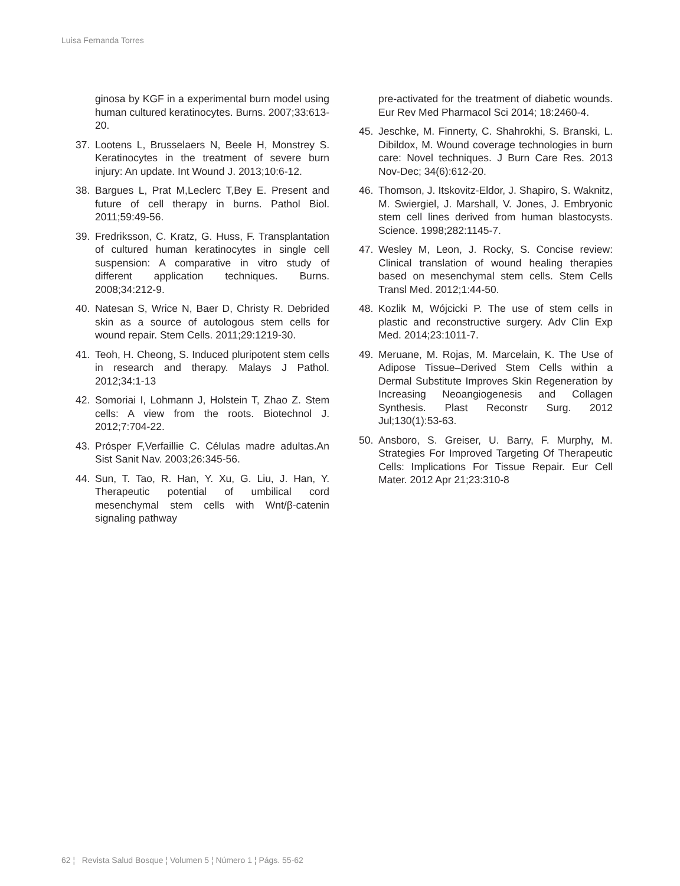Luisa Fernanda Torres
ginosa by KGF in a experimental burn model using human cultured keratinocytes. Burns. 2007;33:613-20.
37. Lootens L, Brusselaers N, Beele H, Monstrey S. Keratinocytes in the treatment of severe burn injury: An update. Int Wound J. 2013;10:6-12.
38. Bargues L, Prat M,Leclerc T,Bey E. Present and future of cell therapy in burns. Pathol Biol. 2011;59:49-56.
39. Fredriksson, C. Kratz, G. Huss, F. Transplantation of cultured human keratinocytes in single cell suspension: A comparative in vitro study of different application techniques. Burns. 2008;34:212-9.
40. Natesan S, Wrice N, Baer D, Christy R. Debrided skin as a source of autologous stem cells for wound repair. Stem Cells. 2011;29:1219-30.
41. Teoh, H. Cheong, S. Induced pluripotent stem cells in research and therapy. Malays J Pathol. 2012;34:1-13
42. Somoriai I, Lohmann J, Holstein T, Zhao Z. Stem cells: A view from the roots. Biotechnol J. 2012;7:704-22.
43. Prósper F,Verfaillie C. Células madre adultas.An Sist Sanit Nav. 2003;26:345-56.
44. Sun, T. Tao, R. Han, Y. Xu, G. Liu, J. Han, Y. Therapeutic potential of umbilical cord mesenchymal stem cells with Wnt/β-catenin signaling pathway
pre-activated for the treatment of diabetic wounds. Eur Rev Med Pharmacol Sci 2014; 18:2460-4.
45. Jeschke, M. Finnerty, C. Shahrokhi, S. Branski, L. Dibildox, M. Wound coverage technologies in burn care: Novel techniques. J Burn Care Res. 2013 Nov-Dec; 34(6):612-20.
46. Thomson, J. Itskovitz-Eldor, J. Shapiro, S. Waknitz, M. Swiergiel, J. Marshall, V. Jones, J. Embryonic stem cell lines derived from human blastocysts. Science. 1998;282:1145-7.
47. Wesley M, Leon, J. Rocky, S. Concise review: Clinical translation of wound healing therapies based on mesenchymal stem cells. Stem Cells Transl Med. 2012;1:44-50.
48. Kozlik M, Wójcicki P. The use of stem cells in plastic and reconstructive surgery. Adv Clin Exp Med. 2014;23:1011-7.
49. Meruane, M. Rojas, M. Marcelain, K. The Use of Adipose Tissue–Derived Stem Cells within a Dermal Substitute Improves Skin Regeneration by Increasing Neoangiogenesis and Collagen Synthesis. Plast Reconstr Surg. 2012 Jul;130(1):53-63.
50. Ansboro, S. Greiser, U. Barry, F. Murphy, M. Strategies For Improved Targeting Of Therapeutic Cells: Implications For Tissue Repair. Eur Cell Mater. 2012 Apr 21;23:310-8
62 ¦ Revista Salud Bosque ¦ Volumen 5 ¦ Número 1 ¦ Págs. 55-62